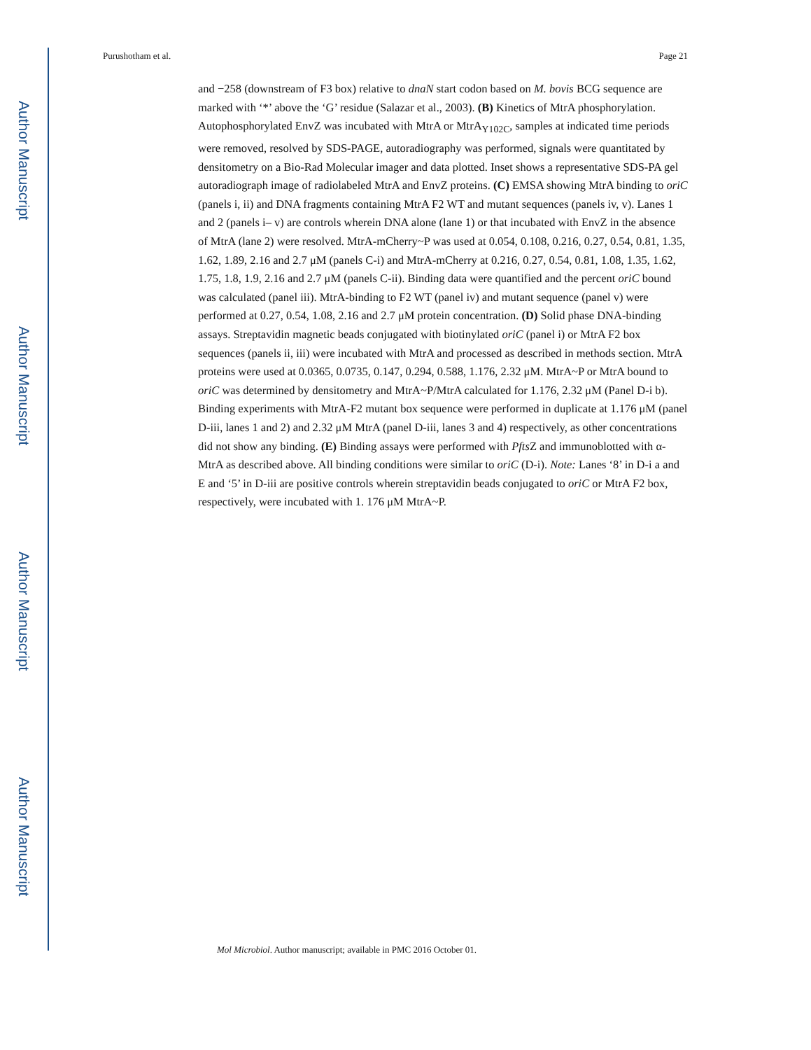Author Manuscript
Author Manuscript
Author Manuscript
Author Manuscript
Purushotham et al. Page 21
and −258 (downstream of F3 box) relative to dnaN start codon based on M. bovis BCG sequence are marked with ‘*’ above the ‘G’ residue (Salazar et al., 2003). (B) Kinetics of MtrA phosphorylation. Autophosphorylated EnvZ was incubated with MtrA or MtrA<sub>Y102C</sub>, samples at indicated time periods were removed, resolved by SDS-PAGE, autoradiography was performed, signals were quantitated by densitometry on a Bio-Rad Molecular imager and data plotted. Inset shows a representative SDS-PA gel autoradiograph image of radiolabeled MtrA and EnvZ proteins. (C) EMSA showing MtrA binding to oriC (panels i, ii) and DNA fragments containing MtrA F2 WT and mutant sequences (panels iv, v). Lanes 1 and 2 (panels i– v) are controls wherein DNA alone (lane 1) or that incubated with EnvZ in the absence of MtrA (lane 2) were resolved. MtrA-mCherry~P was used at 0.054, 0.108, 0.216, 0.27, 0.54, 0.81, 1.35, 1.62, 1.89, 2.16 and 2.7 μM (panels C-i) and MtrA-mCherry at 0.216, 0.27, 0.54, 0.81, 1.08, 1.35, 1.62, 1.75, 1.8, 1.9, 2.16 and 2.7 μM (panels C-ii). Binding data were quantified and the percent oriC bound was calculated (panel iii). MtrA-binding to F2 WT (panel iv) and mutant sequence (panel v) were performed at 0.27, 0.54, 1.08, 2.16 and 2.7 μM protein concentration. (D) Solid phase DNA-binding assays. Streptavidin magnetic beads conjugated with biotinylated oriC (panel i) or MtrA F2 box sequences (panels ii, iii) were incubated with MtrA and processed as described in methods section. MtrA proteins were used at 0.0365, 0.0735, 0.147, 0.294, 0.588, 1.176, 2.32 μM. MtrA~P or MtrA bound to oriC was determined by densitometry and MtrA~P/MtrA calculated for 1.176, 2.32 μM (Panel D-i b). Binding experiments with MtrA-F2 mutant box sequence were performed in duplicate at 1.176 μM (panel D-iii, lanes 1 and 2) and 2.32 μM MtrA (panel D-iii, lanes 3 and 4) respectively, as other concentrations did not show any binding. (E) Binding assays were performed with Pfts Z and immunoblotted with α-MtrA as described above. All binding conditions were similar to oriC (D-i). Note: Lanes ‘8’ in D-i a and E and ‘5’ in D-iii are positive controls wherein streptavidin beads conjugated to oriC or MtrA F2 box, respectively, were incubated with 1. 176 μM MtrA~P.
Mol Microbiol. Author manuscript; available in PMC 2016 October 01.